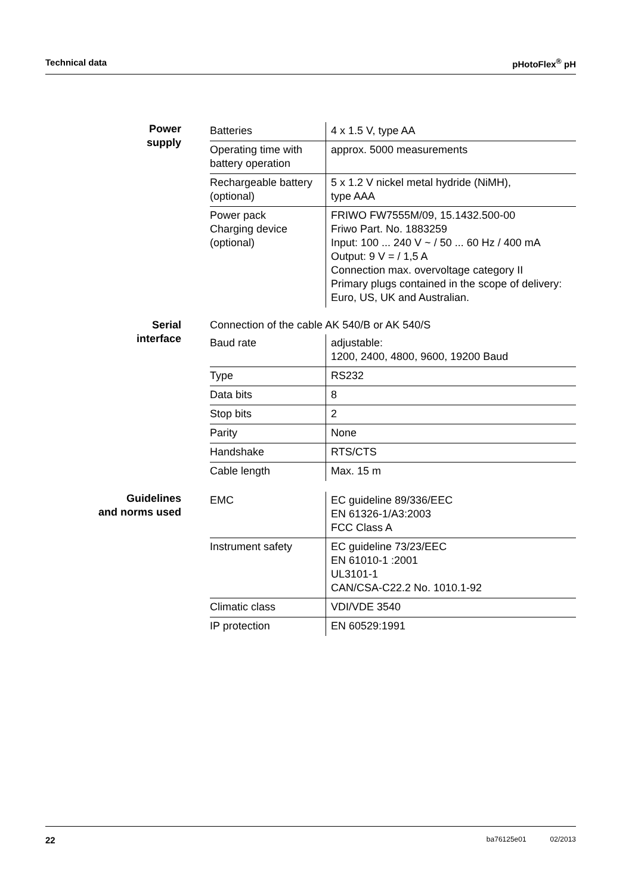Technical data pHotoFlex<sup>®</sup> pH
Power
supply
| Batteries | 4 x 1.5 V, type AA |
| Operating time with battery operation | approx. 5000 measurements |
| Rechargeable battery (optional) | 5 x 1.2 V nickel metal hydride (NiMH), type AAA |
| Power pack Charging device (optional) | FRIWO FW7555M/09, 15.1432.500-00 Friwo Part. No. 1883259 Input: 100 ... 240 V ~ / 50 ... 60 Hz / 400 mA Output: 9 V = / 1,5 A Connection max. overvoltage category II Primary plugs contained in the scope of delivery: Euro, US, UK and Australian. |
Serial
interface
Connection of the cable AK 540/B or AK 540/S
| Baud rate | adjustable: 1200, 2400, 4800, 9600, 19200 Baud |
| Type | RS232 |
| Data bits | 8 |
| Stop bits | 2 |
| Parity | None |
| Handshake | RTS/CTS |
| Cable length | Max. 15 m |
Guidelines
and norms used
| EMC | EC guideline 89/336/EEC EN 61326-1/A3:2003 FCC Class A |
| Instrument safety | EC guideline 73/23/EEC EN 61010-1 :2001 UL3101-1 CAN/CSA-C22.2 No. 1010.1-92 |
| Climatic class | VDI/VDE 3540 |
| IP protection | EN 60529:1991 |
22
ba76125e01 02/2013